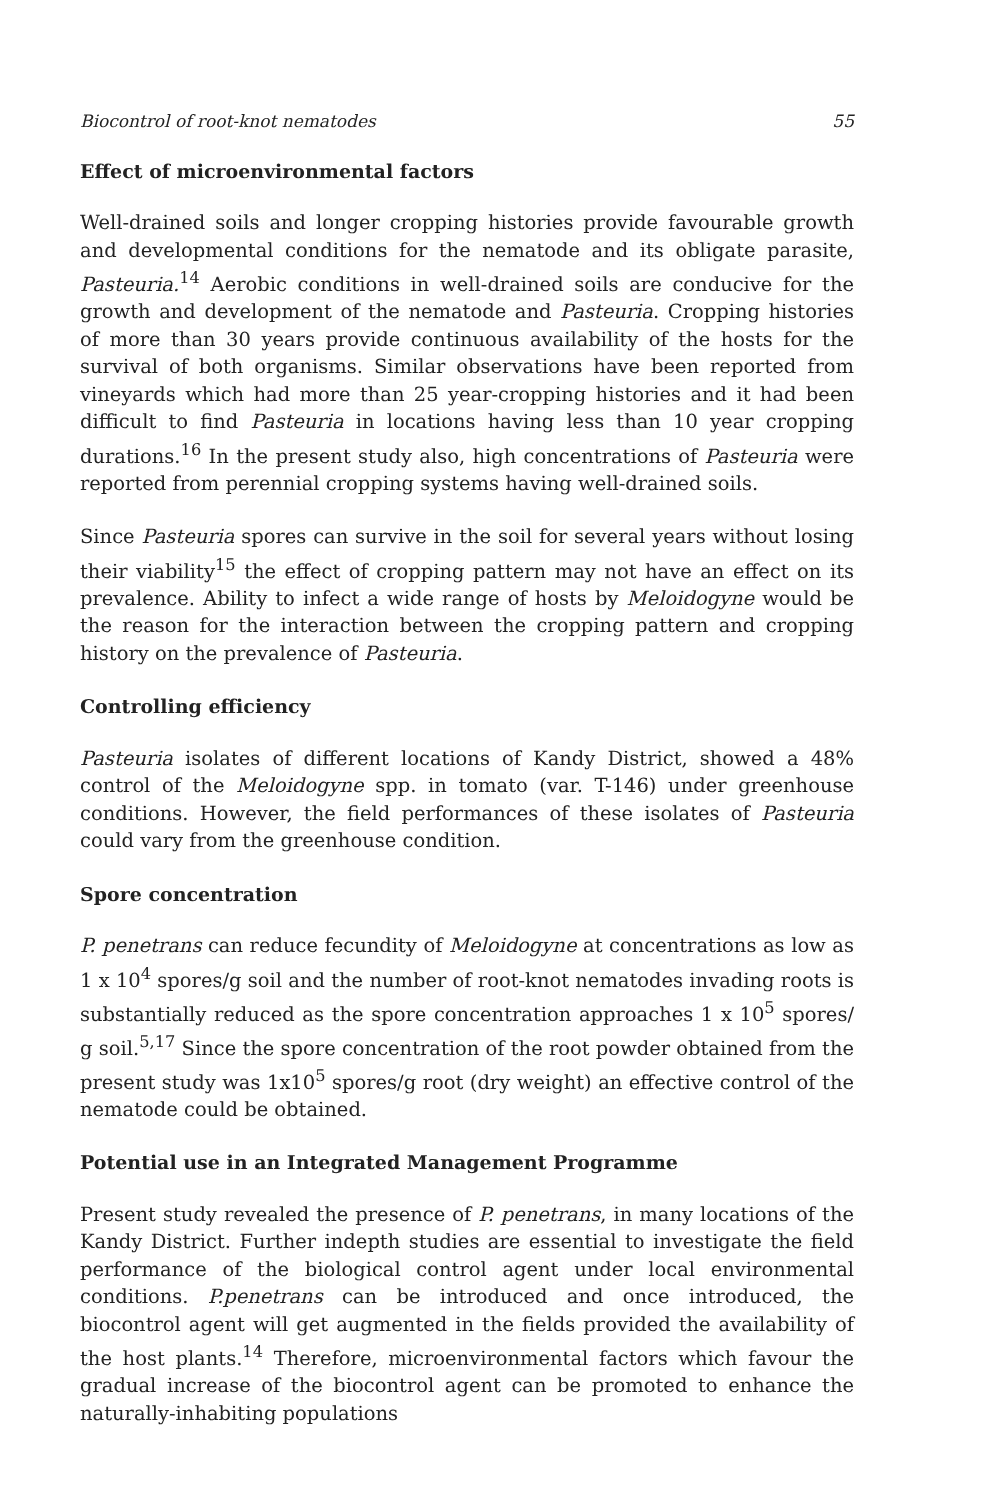Biocontrol of root-knot nematodes 55
Effect of microenvironmental factors
Well-drained soils and longer cropping histories provide favourable growth and developmental conditions for the nematode and its obligate parasite, Pasteuria.<sup>14</sup> Aerobic conditions in well-drained soils are conducive for the growth and development of the nematode and Pasteuria. Cropping histories of more than 30 years provide continuous availability of the hosts for the survival of both organisms. Similar observations have been reported from vineyards which had more than 25 year-cropping histories and it had been difficult to find Pasteuria in locations having less than 10 year cropping durations.<sup>16</sup> In the present study also, high concentrations of Pasteuria were reported from perennial cropping systems having well-drained soils.
Since Pasteuria spores can survive in the soil for several years without losing their viability<sup>15</sup> the effect of cropping pattern may not have an effect on its prevalence. Ability to infect a wide range of hosts by Meloidogyne would be the reason for the interaction between the cropping pattern and cropping history on the prevalence of Pasteuria.
Controlling efficiency
Pasteuria isolates of different locations of Kandy District, showed a 48% control of the Meloidogyne spp. in tomato (var. T-146) under greenhouse conditions. However, the field performances of these isolates of Pasteuria could vary from the greenhouse condition.
Spore concentration
P. penetrans can reduce fecundity of Meloidogyne at concentrations as low as 1 x 10<sup>4</sup> spores/g soil and the number of root-knot nematodes invading roots is substantially reduced as the spore concentration approaches 1 x 10<sup>5</sup> spores/ g soil.<sup>5,17</sup> Since the spore concentration of the root powder obtained from the present study was 1x10<sup>5</sup> spores/g root (dry weight) an effective control of the nematode could be obtained.
Potential use in an Integrated Management Programme
Present study revealed the presence of P. penetrans, in many locations of the Kandy District. Further indepth studies are essential to investigate the field performance of the biological control agent under local environmental conditions. P.penetrans can be introduced and once introduced, the biocontrol agent will get augmented in the fields provided the availability of the host plants.<sup>14</sup> Therefore, microenvironmental factors which favour the gradual increase of the biocontrol agent can be promoted to enhance the naturally-inhabiting populations